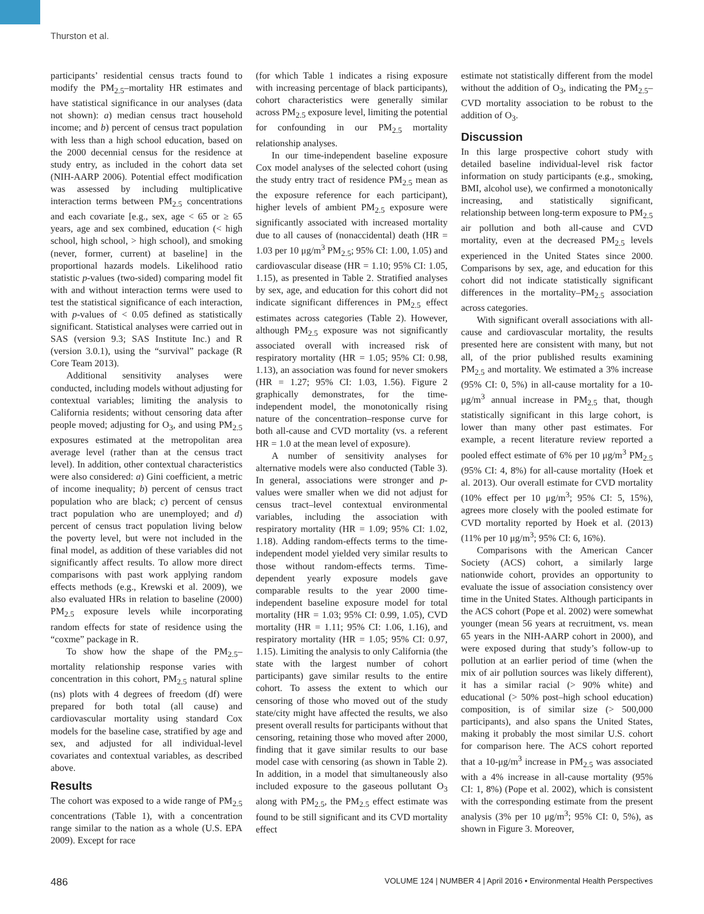Thurston et al.
participants’ residential census tracts found to modify the PM<sub>2.5</sub>–mortality HR estimates and have statistical significance in our analyses (data not shown): a) median census tract household income; and b) percent of census tract population with less than a high school education, based on the 2000 decennial census for the residence at study entry, as included in the cohort data set (NIH-AARP 2006). Potential effect modification was assessed by including multiplicative interaction terms between PM<sub>2.5</sub> concentrations and each covariate [e.g., sex, age < 65 or ≥ 65 years, age and sex combined, education (< high school, high school, > high school), and smoking (never, former, current) at baseline] in the proportional hazards models. Likelihood ratio statistic p-values (two-sided) comparing model fit with and without interaction terms were used to test the statistical significance of each interaction, with p-values of < 0.05 defined as statistically significant. Statistical analyses were carried out in SAS (version 9.3; SAS Institute Inc.) and R (version 3.0.1), using the “survival” package (R Core Team 2013).
Additional sensitivity analyses were conducted, including models without adjusting for contextual variables; limiting the analysis to California residents; without censoring data after people moved; adjusting for O<sub>3</sub>, and using PM<sub>2.5</sub> exposures estimated at the metropolitan area average level (rather than at the census tract level). In addition, other contextual characteristics were also considered: a) Gini coefficient, a metric of income inequality; b) percent of census tract population who are black; c) percent of census tract population who are unemployed; and d) percent of census tract population living below the poverty level, but were not included in the final model, as addition of these variables did not significantly affect results. To allow more direct comparisons with past work applying random effects methods (e.g., Krewski et al. 2009), we also evaluated HRs in relation to baseline (2000) PM<sub>2.5</sub> exposure levels while incorporating random effects for state of residence using the “coxme” package in R.
To show how the shape of the PM<sub>2.5</sub>–mortality relationship response varies with concentration in this cohort, PM<sub>2.5</sub> natural spline (ns) plots with 4 degrees of freedom (df) were prepared for both total (all cause) and cardiovascular mortality using standard Cox models for the baseline case, stratified by age and sex, and adjusted for all individual-level covariates and contextual variables, as described above.
Results
The cohort was exposed to a wide range of PM<sub>2.5</sub> concentrations (Table 1), with a concentration range similar to the nation as a whole (U.S. EPA 2009). Except for race
(for which Table 1 indicates a rising exposure with increasing percentage of black participants), cohort characteristics were generally similar across PM<sub>2.5</sub> exposure level, limiting the potential for confounding in our PM<sub>2.5</sub> mortality relationship analyses.
In our time-independent baseline exposure Cox model analyses of the selected cohort (using the study entry tract of residence PM<sub>2.5</sub> mean as the exposure reference for each participant), higher levels of ambient PM<sub>2.5</sub> exposure were significantly associated with increased mortality due to all causes of (nonaccidental) death (HR = 1.03 per 10 μg/m<sup>3</sup> PM<sub>2.5</sub>; 95% CI: 1.00, 1.05) and cardiovascular disease (HR = 1.10; 95% CI: 1.05, 1.15), as presented in Table 2. Stratified analyses by sex, age, and education for this cohort did not indicate significant differences in PM<sub>2.5</sub> effect estimates across categories (Table 2). However, although PM<sub>2.5</sub> exposure was not significantly associated overall with increased risk of respiratory mortality (HR = 1.05; 95% CI: 0.98, 1.13), an association was found for never smokers (HR = 1.27; 95% CI: 1.03, 1.56). Figure 2 graphically demonstrates, for the time-independent model, the monotonically rising nature of the concentration–response curve for both all-cause and CVD mortality (vs. a referent HR = 1.0 at the mean level of exposure).
A number of sensitivity analyses for alternative models were also conducted (Table 3). In general, associations were stronger and p-values were smaller when we did not adjust for census tract–level contextual environmental variables, including the association with respiratory mortality (HR = 1.09; 95% CI: 1.02, 1.18). Adding random-effects terms to the time-independent model yielded very similar results to those without random-effects terms. Time-dependent yearly exposure models gave comparable results to the year 2000 time-independent baseline exposure model for total mortality (HR = 1.03; 95% CI: 0.99, 1.05), CVD mortality (HR = 1.11; 95% CI: 1.06, 1.16), and respiratory mortality (HR = 1.05; 95% CI: 0.97, 1.15). Limiting the analysis to only California (the state with the largest number of cohort participants) gave similar results to the entire cohort. To assess the extent to which our censoring of those who moved out of the study state/city might have affected the results, we also present overall results for participants without that censoring, retaining those who moved after 2000, finding that it gave similar results to our base model case with censoring (as shown in Table 2). In addition, in a model that simultaneously also included exposure to the gaseous pollutant O<sub>3</sub> along with PM<sub>2.5</sub>, the PM<sub>2.5</sub> effect estimate was found to be still significant and its CVD mortality effect
estimate not statistically different from the model without the addition of O<sub>3</sub>, indicating the PM<sub>2.5</sub>–CVD mortality association to be robust to the addition of O<sub>3</sub>.
Discussion
In this large prospective cohort study with detailed baseline individual-level risk factor information on study participants (e.g., smoking, BMI, alcohol use), we confirmed a monotonically increasing, and statistically significant, relationship between long-term exposure to PM<sub>2.5</sub> air pollution and both all-cause and CVD mortality, even at the decreased PM<sub>2.5</sub> levels experienced in the United States since 2000. Comparisons by sex, age, and education for this cohort did not indicate statistically significant differences in the mortality–PM<sub>2.5</sub> association across categories.
With significant overall associations with all-cause and cardiovascular mortality, the results presented here are consistent with many, but not all, of the prior published results examining PM<sub>2.5</sub> and mortality. We estimated a 3% increase (95% CI: 0, 5%) in all-cause mortality for a 10-μg/m<sup>3</sup> annual increase in PM<sub>2.5</sub> that, though statistically significant in this large cohort, is lower than many other past estimates. For example, a recent literature review reported a pooled effect estimate of 6% per 10 μg/m<sup>3</sup> PM<sub>2.5</sub> (95% CI: 4, 8%) for all-cause mortality (Hoek et al. 2013). Our overall estimate for CVD mortality (10% effect per 10 μg/m<sup>3</sup>; 95% CI: 5, 15%), agrees more closely with the pooled estimate for CVD mortality reported by Hoek et al. (2013) (11% per 10 μg/m<sup>3</sup>; 95% CI: 6, 16%).
Comparisons with the American Cancer Society (ACS) cohort, a similarly large nationwide cohort, provides an opportunity to evaluate the issue of association consistency over time in the United States. Although participants in the ACS cohort (Pope et al. 2002) were somewhat younger (mean 56 years at recruitment, vs. mean 65 years in the NIH-AARP cohort in 2000), and were exposed during that study’s follow-up to pollution at an earlier period of time (when the mix of air pollution sources was likely different), it has a similar racial (> 90% white) and educational (> 50% post–high school education) composition, is of similar size (> 500,000 participants), and also spans the United States, making it probably the most similar U.S. cohort for comparison here. The ACS cohort reported that a 10-μg/m<sup>3</sup> increase in PM<sub>2.5</sub> was associated with a 4% increase in all-cause mortality (95% CI: 1, 8%) (Pope et al. 2002), which is consistent with the corresponding estimate from the present analysis (3% per 10 μg/m<sup>3</sup>; 95% CI: 0, 5%), as shown in Figure 3. Moreover,
486 VOLUME 124 | NUMBER 4 | April 2016 • Environmental Health Perspectives